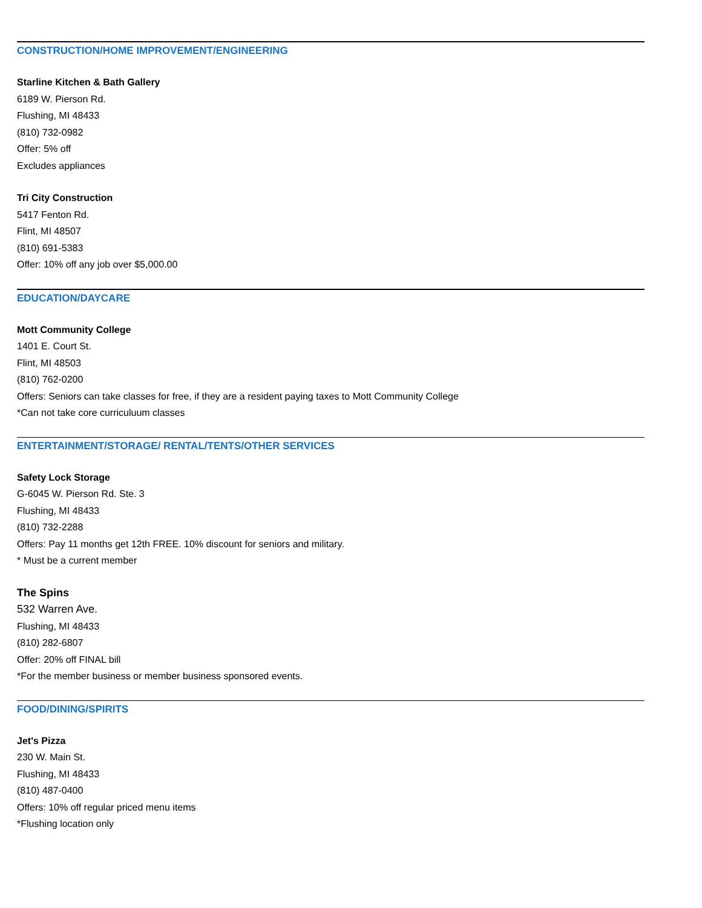CONSTRUCTION/HOME IMPROVEMENT/ENGINEERING
Starline Kitchen & Bath Gallery
6189 W. Pierson Rd.
Flushing, MI 48433
(810) 732-0982
Offer: 5% off
Excludes appliances
Tri City Construction
5417 Fenton Rd.
Flint, MI 48507
(810) 691-5383
Offer: 10% off any job over $5,000.00
EDUCATION/DAYCARE
Mott Community College
1401 E. Court St.
Flint, MI 48503
(810) 762-0200
Offers: Seniors can take classes for free, if they are a resident paying taxes to Mott Community College
*Can not take core curriculuum classes
ENTERTAINMENT/STORAGE/ RENTAL/TENTS/OTHER SERVICES
Safety Lock Storage
G-6045 W. Pierson Rd. Ste. 3
Flushing, MI 48433
(810) 732-2288
Offers: Pay 11 months get 12th FREE. 10% discount for seniors and military.
* Must be a current member
The Spins
532 Warren Ave.
Flushing, MI 48433
(810) 282-6807
Offer: 20% off FINAL bill
*For the member business or member business sponsored events.
FOOD/DINING/SPIRITS
Jet's Pizza
230 W. Main St.
Flushing, MI 48433
(810) 487-0400
Offers: 10% off regular priced menu items
*Flushing location only